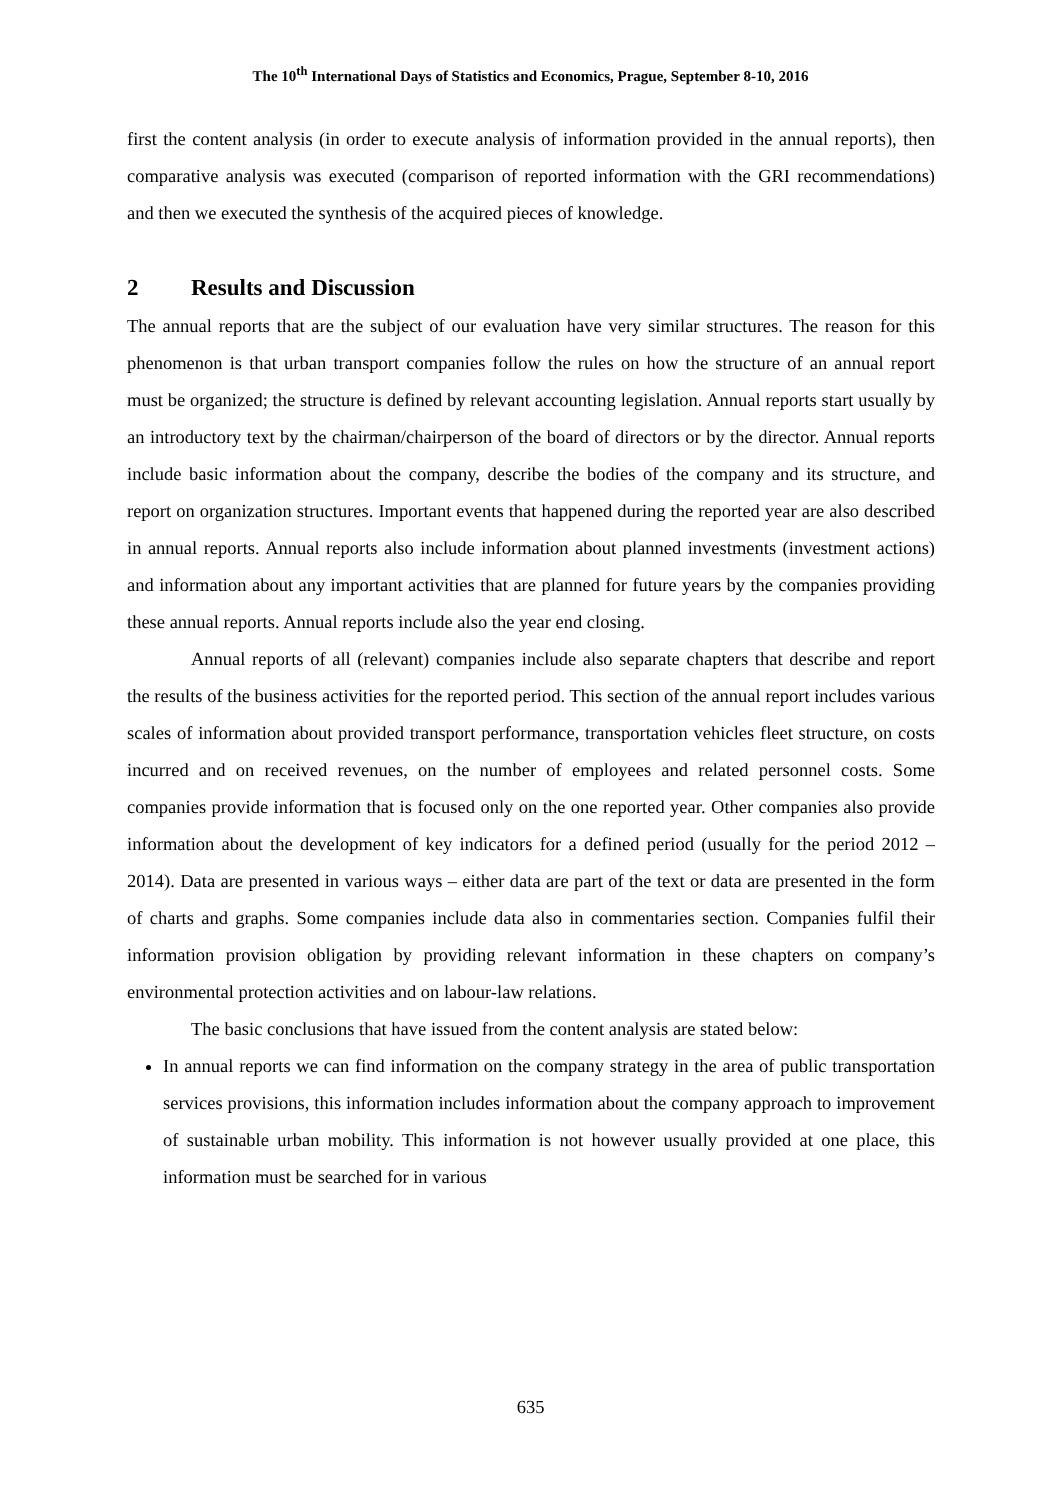The 10<sup>th</sup> International Days of Statistics and Economics, Prague, September 8-10, 2016
first the content analysis (in order to execute analysis of information provided in the annual reports), then comparative analysis was executed (comparison of reported information with the GRI recommendations) and then we executed the synthesis of the acquired pieces of knowledge.
2 Results and Discussion
The annual reports that are the subject of our evaluation have very similar structures. The reason for this phenomenon is that urban transport companies follow the rules on how the structure of an annual report must be organized; the structure is defined by relevant accounting legislation. Annual reports start usually by an introductory text by the chairman/chairperson of the board of directors or by the director. Annual reports include basic information about the company, describe the bodies of the company and its structure, and report on organization structures. Important events that happened during the reported year are also described in annual reports. Annual reports also include information about planned investments (investment actions) and information about any important activities that are planned for future years by the companies providing these annual reports. Annual reports include also the year end closing.
Annual reports of all (relevant) companies include also separate chapters that describe and report the results of the business activities for the reported period. This section of the annual report includes various scales of information about provided transport performance, transportation vehicles fleet structure, on costs incurred and on received revenues, on the number of employees and related personnel costs. Some companies provide information that is focused only on the one reported year. Other companies also provide information about the development of key indicators for a defined period (usually for the period 2012 – 2014). Data are presented in various ways – either data are part of the text or data are presented in the form of charts and graphs. Some companies include data also in commentaries section. Companies fulfil their information provision obligation by providing relevant information in these chapters on company’s environmental protection activities and on labour-law relations.
The basic conclusions that have issued from the content analysis are stated below:
In annual reports we can find information on the company strategy in the area of public transportation services provisions, this information includes information about the company approach to improvement of sustainable urban mobility. This information is not however usually provided at one place, this information must be searched for in various
635